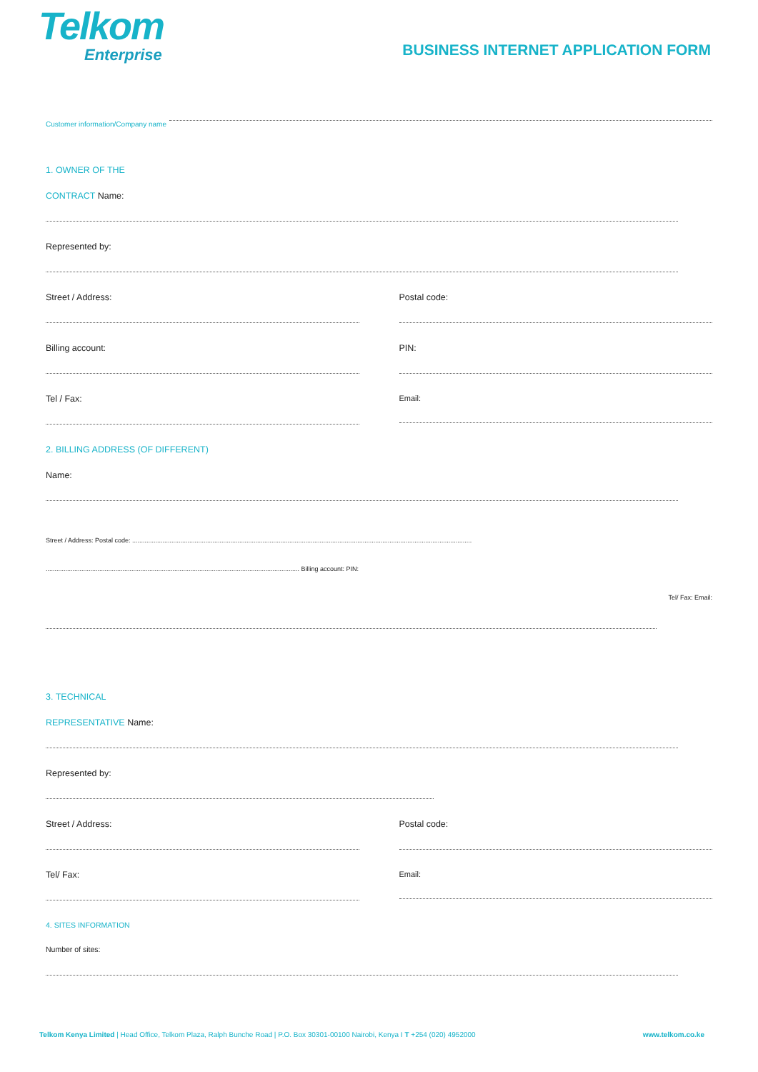Telkom
Enterprise
BUSINESS INTERNET APPLICATION FORM
Customer information/Company name
1. OWNER OF THE
CONTRACT Name:
Represented by:
Street / Address: Postal code:
Billing account: PIN:
Tel / Fax: Email:
2. BILLING ADDRESS (OF DIFFERENT)
Name:
Street / Address: Postal code: ..............................................................................................................................................................................................
.............................................................................................................................................. Billing account: PIN:
Tel/ Fax: Email:
3. TECHNICAL
REPRESENTATIVE Name:
Represented by:
Street / Address: Postal code:
Tel/ Fax: Email:
4. SITES INFORMATION
Number of sites:
Telkom Kenya Limited | Head Office, Telkom Plaza, Ralph Bunche Road | P.O. Box 30301-00100 Nairobi, Kenya I T +254 (020) 4952000 www.telkom.co.ke